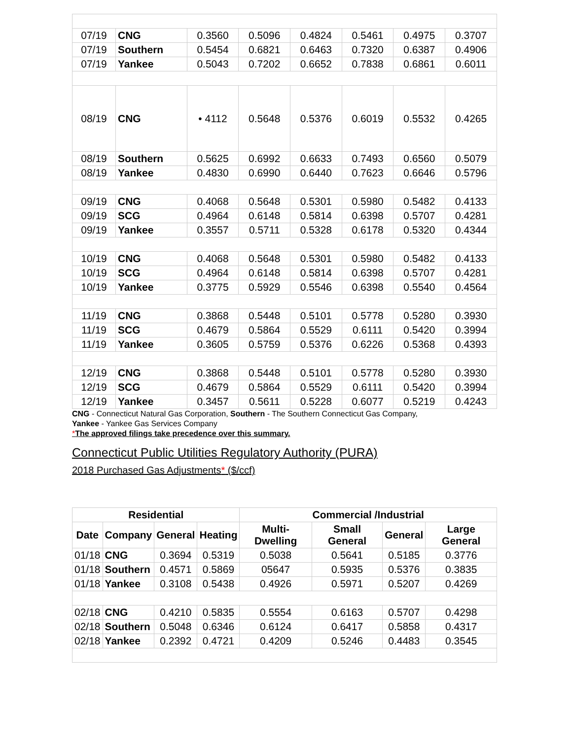| 07/19 | CNG | 0.3560 | 0.5096 | 0.4824 | 0.5461 | 0.4975 | 0.3707 |
| 07/19 | Southern | 0.5454 | 0.6821 | 0.6463 | 0.7320 | 0.6387 | 0.4906 |
| 07/19 | Yankee | 0.5043 | 0.7202 | 0.6652 | 0.7838 | 0.6861 | 0.6011 |
| 08/19 | CNG | • 4112 | 0.5648 | 0.5376 | 0.6019 | 0.5532 | 0.4265 |
| 08/19 | Southern | 0.5625 | 0.6992 | 0.6633 | 0.7493 | 0.6560 | 0.5079 |
| 08/19 | Yankee | 0.4830 | 0.6990 | 0.6440 | 0.7623 | 0.6646 | 0.5796 |
| 09/19 | CNG | 0.4068 | 0.5648 | 0.5301 | 0.5980 | 0.5482 | 0.4133 |
| 09/19 | SCG | 0.4964 | 0.6148 | 0.5814 | 0.6398 | 0.5707 | 0.4281 |
| 09/19 | Yankee | 0.3557 | 0.5711 | 0.5328 | 0.6178 | 0.5320 | 0.4344 |
| 10/19 | CNG | 0.4068 | 0.5648 | 0.5301 | 0.5980 | 0.5482 | 0.4133 |
| 10/19 | SCG | 0.4964 | 0.6148 | 0.5814 | 0.6398 | 0.5707 | 0.4281 |
| 10/19 | Yankee | 0.3775 | 0.5929 | 0.5546 | 0.6398 | 0.5540 | 0.4564 |
| 11/19 | CNG | 0.3868 | 0.5448 | 0.5101 | 0.5778 | 0.5280 | 0.3930 |
| 11/19 | SCG | 0.4679 | 0.5864 | 0.5529 | 0.6111 | 0.5420 | 0.3994 |
| 11/19 | Yankee | 0.3605 | 0.5759 | 0.5376 | 0.6226 | 0.5368 | 0.4393 |
| 12/19 | CNG | 0.3868 | 0.5448 | 0.5101 | 0.5778 | 0.5280 | 0.3930 |
| 12/19 | SCG | 0.4679 | 0.5864 | 0.5529 | 0.6111 | 0.5420 | 0.3994 |
| 12/19 | Yankee | 0.3457 | 0.5611 | 0.5228 | 0.6077 | 0.5219 | 0.4243 |
CNG - Connecticut Natural Gas Corporation, Southern - The Southern Connecticut Gas Company,
Yankee - Yankee Gas Services Company
*The approved filings take precedence over this summary.
Connecticut Public Utilities Regulatory Authority (PURA)
2018 Purchased Gas Adjustments* ($/ccf)
| Residential | | | | Commercial /Industrial | | | |
| --- | --- | --- | --- | --- | --- | --- | --- |
| Date | Company | General | Heating | Multi-Dwelling | Small General | General | Large General |
| 01/18 | CNG | 0.3694 | 0.5319 | 0.5038 | 0.5641 | 0.5185 | 0.3776 |
| 01/18 | Southern | 0.4571 | 0.5869 | 05647 | 0.5935 | 0.5376 | 0.3835 |
| 01/18 | Yankee | 0.3108 | 0.5438 | 0.4926 | 0.5971 | 0.5207 | 0.4269 |
| 02/18 | CNG | 0.4210 | 0.5835 | 0.5554 | 0.6163 | 0.5707 | 0.4298 |
| 02/18 | Southern | 0.5048 | 0.6346 | 0.6124 | 0.6417 | 0.5858 | 0.4317 |
| 02/18 | Yankee | 0.2392 | 0.4721 | 0.4209 | 0.5246 | 0.4483 | 0.3545 |